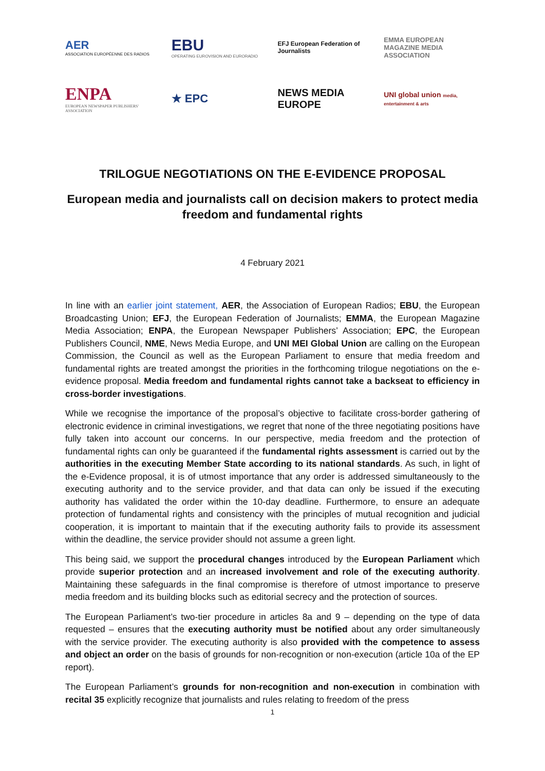AER
ASSOCIATION EUROPÉENNE DES RADIOS
EBU
OPERATING EUROVISION AND EURORADIO
EFJ European Federation of Journalists
EMMA EUROPEAN MAGAZINE MEDIA ASSOCIATION
ENPA
EUROPEAN NEWSPAPER PUBLISHERS' ASSOCIATION
★ EPC
NEWS MEDIA EUROPE
UNI global union media, entertainment & arts
TRILOGUE NEGOTIATIONS ON THE E-EVIDENCE PROPOSAL
European media and journalists call on decision makers to protect media freedom and fundamental rights
4 February 2021
In line with an earlier joint statement, AER, the Association of European Radios; EBU, the European Broadcasting Union; EFJ, the European Federation of Journalists; EMMA, the European Magazine Media Association; ENPA, the European Newspaper Publishers’ Association; EPC, the European Publishers Council, NME, News Media Europe, and UNI MEI Global Union are calling on the European Commission, the Council as well as the European Parliament to ensure that media freedom and fundamental rights are treated amongst the priorities in the forthcoming trilogue negotiations on the e-evidence proposal. Media freedom and fundamental rights cannot take a backseat to efficiency in cross-border investigations.
While we recognise the importance of the proposal’s objective to facilitate cross-border gathering of electronic evidence in criminal investigations, we regret that none of the three negotiating positions have fully taken into account our concerns. In our perspective, media freedom and the protection of fundamental rights can only be guaranteed if the fundamental rights assessment is carried out by the authorities in the executing Member State according to its national standards. As such, in light of the e-Evidence proposal, it is of utmost importance that any order is addressed simultaneously to the executing authority and to the service provider, and that data can only be issued if the executing authority has validated the order within the 10-day deadline. Furthermore, to ensure an adequate protection of fundamental rights and consistency with the principles of mutual recognition and judicial cooperation, it is important to maintain that if the executing authority fails to provide its assessment within the deadline, the service provider should not assume a green light.
This being said, we support the procedural changes introduced by the European Parliament which provide superior protection and an increased involvement and role of the executing authority. Maintaining these safeguards in the final compromise is therefore of utmost importance to preserve media freedom and its building blocks such as editorial secrecy and the protection of sources.
The European Parliament’s two-tier procedure in articles 8a and 9 – depending on the type of data requested – ensures that the executing authority must be notified about any order simultaneously with the service provider. The executing authority is also provided with the competence to assess and object an order on the basis of grounds for non-recognition or non-execution (article 10a of the EP report).
The European Parliament’s grounds for non-recognition and non-execution in combination with recital 35 explicitly recognize that journalists and rules relating to freedom of the press
1